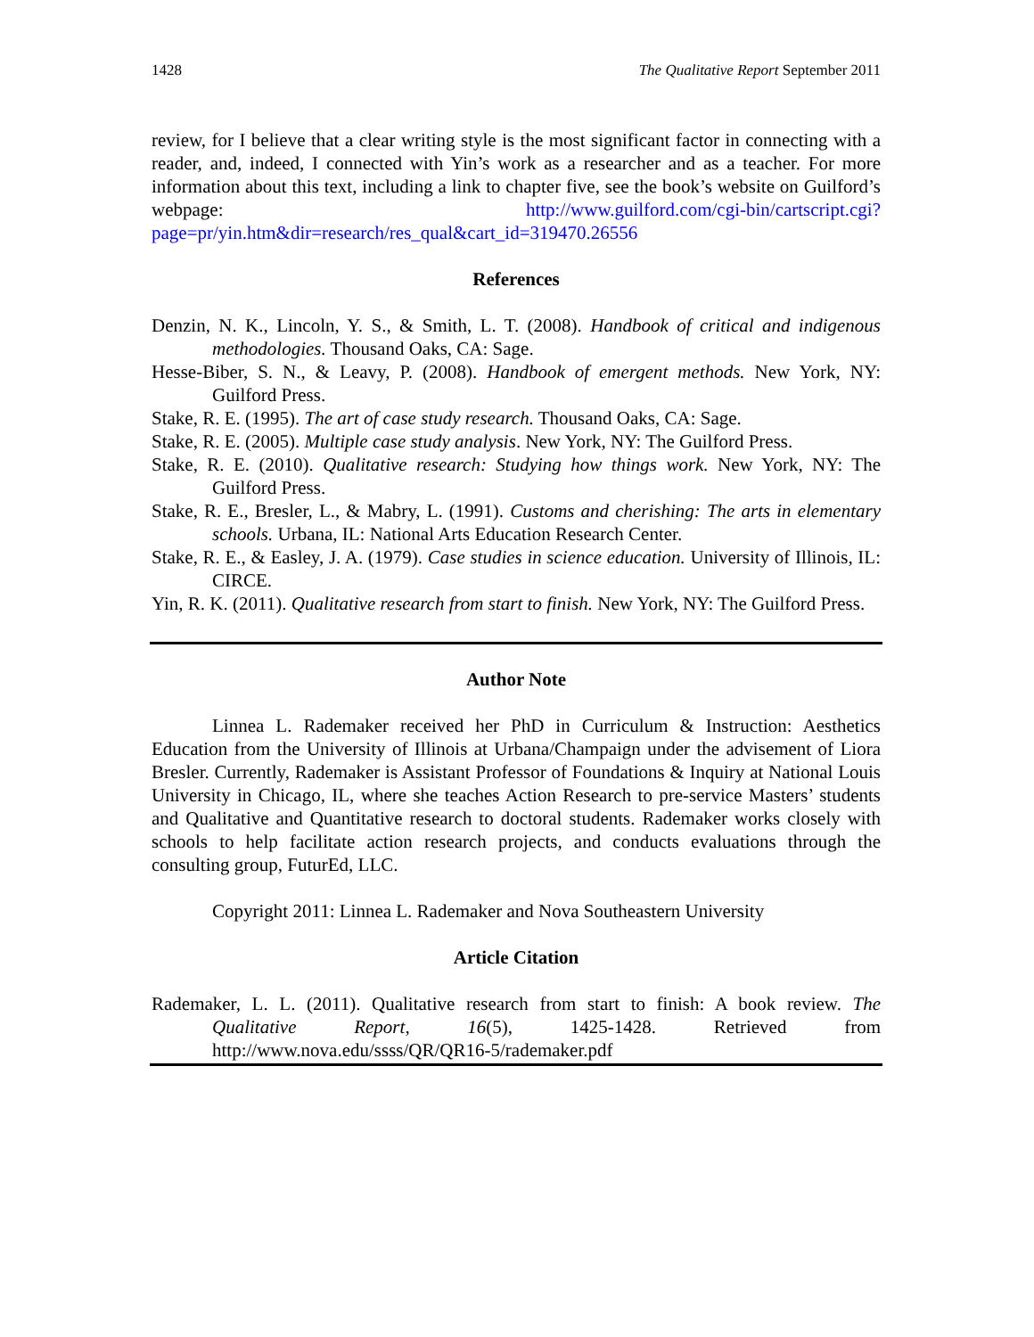1428 The Qualitative Report September 2011
review, for I believe that a clear writing style is the most significant factor in connecting with a reader, and, indeed, I connected with Yin’s work as a researcher and as a teacher. For more information about this text, including a link to chapter five, see the book’s website on Guilford’s webpage: http://www.guilford.com/cgi-bin/cartscript.cgi?page=pr/yin.htm&dir=research/res_qual&cart_id=319470.26556
References
Denzin, N. K., Lincoln, Y. S., & Smith, L. T. (2008). Handbook of critical and indigenous methodologies. Thousand Oaks, CA: Sage.
Hesse-Biber, S. N., & Leavy, P. (2008). Handbook of emergent methods. New York, NY: Guilford Press.
Stake, R. E. (1995). The art of case study research. Thousand Oaks, CA: Sage.
Stake, R. E. (2005). Multiple case study analysis. New York, NY: The Guilford Press.
Stake, R. E. (2010). Qualitative research: Studying how things work. New York, NY: The Guilford Press.
Stake, R. E., Bresler, L., & Mabry, L. (1991). Customs and cherishing: The arts in elementary schools. Urbana, IL: National Arts Education Research Center.
Stake, R. E., & Easley, J. A. (1979). Case studies in science education. University of Illinois, IL: CIRCE.
Yin, R. K. (2011). Qualitative research from start to finish. New York, NY: The Guilford Press.
Author Note
Linnea L. Rademaker received her PhD in Curriculum & Instruction: Aesthetics Education from the University of Illinois at Urbana/Champaign under the advisement of Liora Bresler. Currently, Rademaker is Assistant Professor of Foundations & Inquiry at National Louis University in Chicago, IL, where she teaches Action Research to pre-service Masters’ students and Qualitative and Quantitative research to doctoral students. Rademaker works closely with schools to help facilitate action research projects, and conducts evaluations through the consulting group, FuturEd, LLC.
Copyright 2011: Linnea L. Rademaker and Nova Southeastern University
Article Citation
Rademaker, L. L. (2011). Qualitative research from start to finish: A book review. The Qualitative Report, 16(5), 1425-1428. Retrieved from http://www.nova.edu/ssss/QR/QR16-5/rademaker.pdf